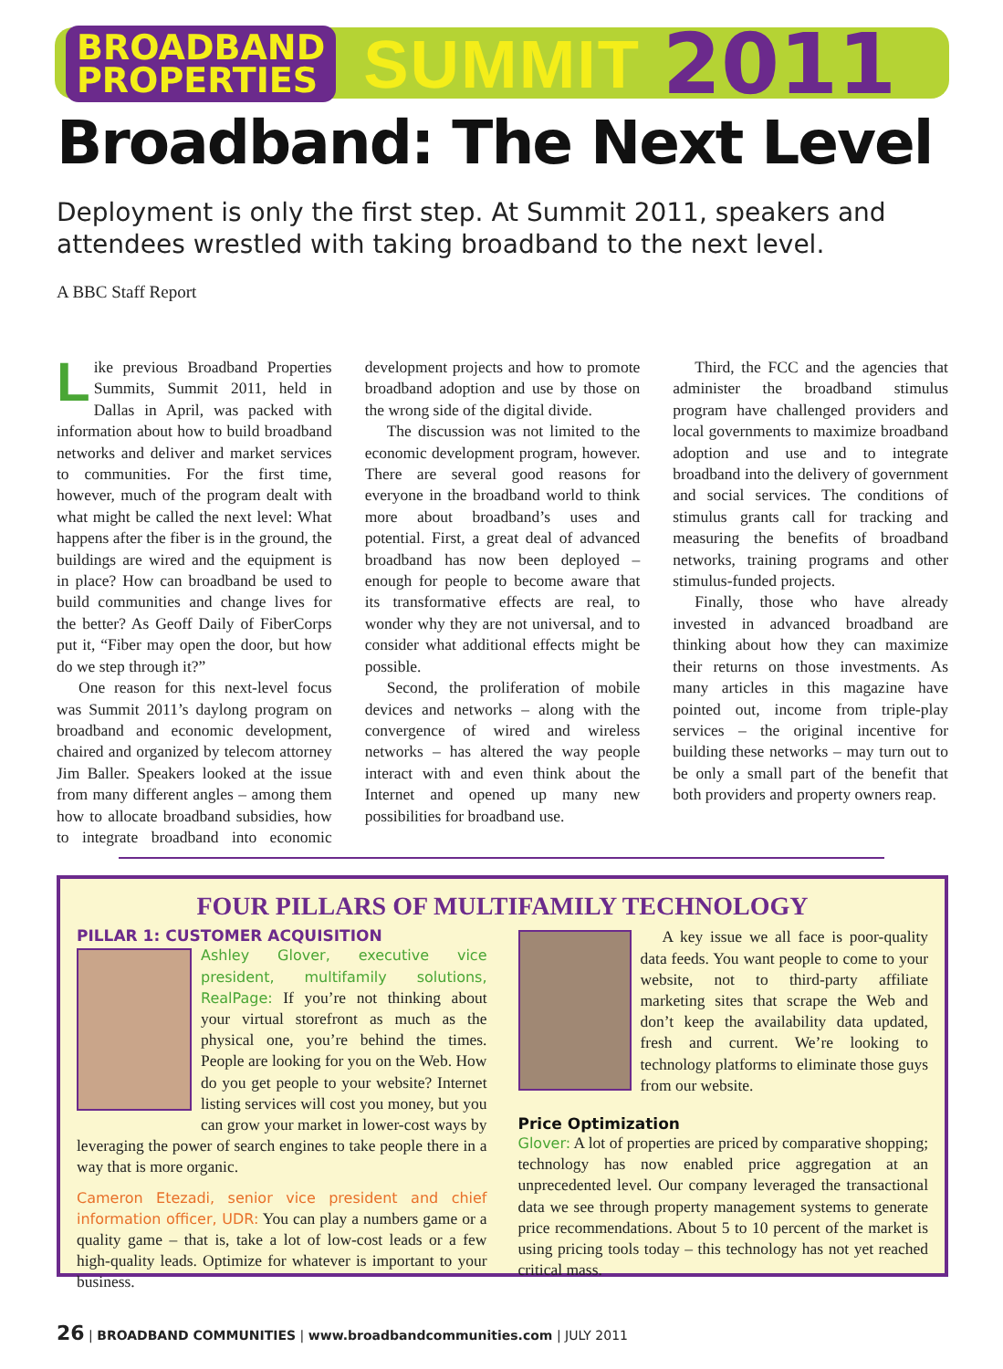BROADBAND
PROPERTIES SUMMIT 2011
Broadband: The Next Level
Deployment is only the first step. At Summit 2011, speakers and attendees wrestled with taking broadband to the next level.
A BBC Staff Report
Like previous Broadband Properties Summits, Summit 2011, held in Dallas in April, was packed with information about how to build broadband networks and deliver and market services to communities. For the first time, however, much of the program dealt with what might be called the next level: What happens after the fiber is in the ground, the buildings are wired and the equipment is in place? How can broadband be used to build communities and change lives for the better? As Geoff Daily of FiberCorps put it, “Fiber may open the door, but how do we step through it?”
One reason for this next-level focus was Summit 2011’s daylong program on broadband and economic development, chaired and organized by telecom attorney Jim Baller. Speakers looked at the issue from many different angles – among them how to allocate broadband subsidies, how to integrate broadband into economic development projects and how to promote broadband adoption and use by those on the wrong side of the digital divide.
The discussion was not limited to the economic development program, however. There are several good reasons for everyone in the broadband world to think more about broadband’s uses and potential. First, a great deal of advanced broadband has now been deployed – enough for people to become aware that its transformative effects are real, to wonder why they are not universal, and to consider what additional effects might be possible.
Second, the proliferation of mobile devices and networks – along with the convergence of wired and wireless networks – has altered the way people interact with and even think about the Internet and opened up many new possibilities for broadband use.
Third, the FCC and the agencies that administer the broadband stimulus program have challenged providers and local governments to maximize broadband adoption and use and to integrate broadband into the delivery of government and social services. The conditions of stimulus grants call for tracking and measuring the benefits of broadband networks, training programs and other stimulus-funded projects.
Finally, those who have already invested in advanced broadband are thinking about how they can maximize their returns on those investments. As many articles in this magazine have pointed out, income from triple-play services – the original incentive for building these networks – may turn out to be only a small part of the benefit that both providers and property owners reap.
FOUR PILLARS OF MULTIFAMILY TECHNOLOGY
PILLAR 1: CUSTOMER ACQUISITION
Ashley Glover, executive vice president, multifamily solutions, RealPage: If you’re not thinking about your virtual storefront as much as the physical one, you’re behind the times. People are looking for you on the Web. How do you get people to your website? Internet listing services will cost you money, but you can grow your market in lower-cost ways by leveraging the power of search engines to take people there in a way that is more organic.
Cameron Etezadi, senior vice president and chief information officer, UDR: You can play a numbers game or a quality game – that is, take a lot of low-cost leads or a few high-quality leads. Optimize for whatever is important to your business.
A key issue we all face is poor-quality data feeds. You want people to come to your website, not to third-party affiliate marketing sites that scrape the Web and don’t keep the availability data updated, fresh and current. We’re looking to technology platforms to eliminate those guys from our website.
Price Optimization
Glover: A lot of properties are priced by comparative shopping; technology has now enabled price aggregation at an unprecedented level. Our company leveraged the transactional data we see through property management systems to generate price recommendations. About 5 to 10 percent of the market is using pricing tools today – this technology has not yet reached critical mass.
26 | BROADBAND COMMUNITIES | www.broadbandcommunities.com | JULY 2011